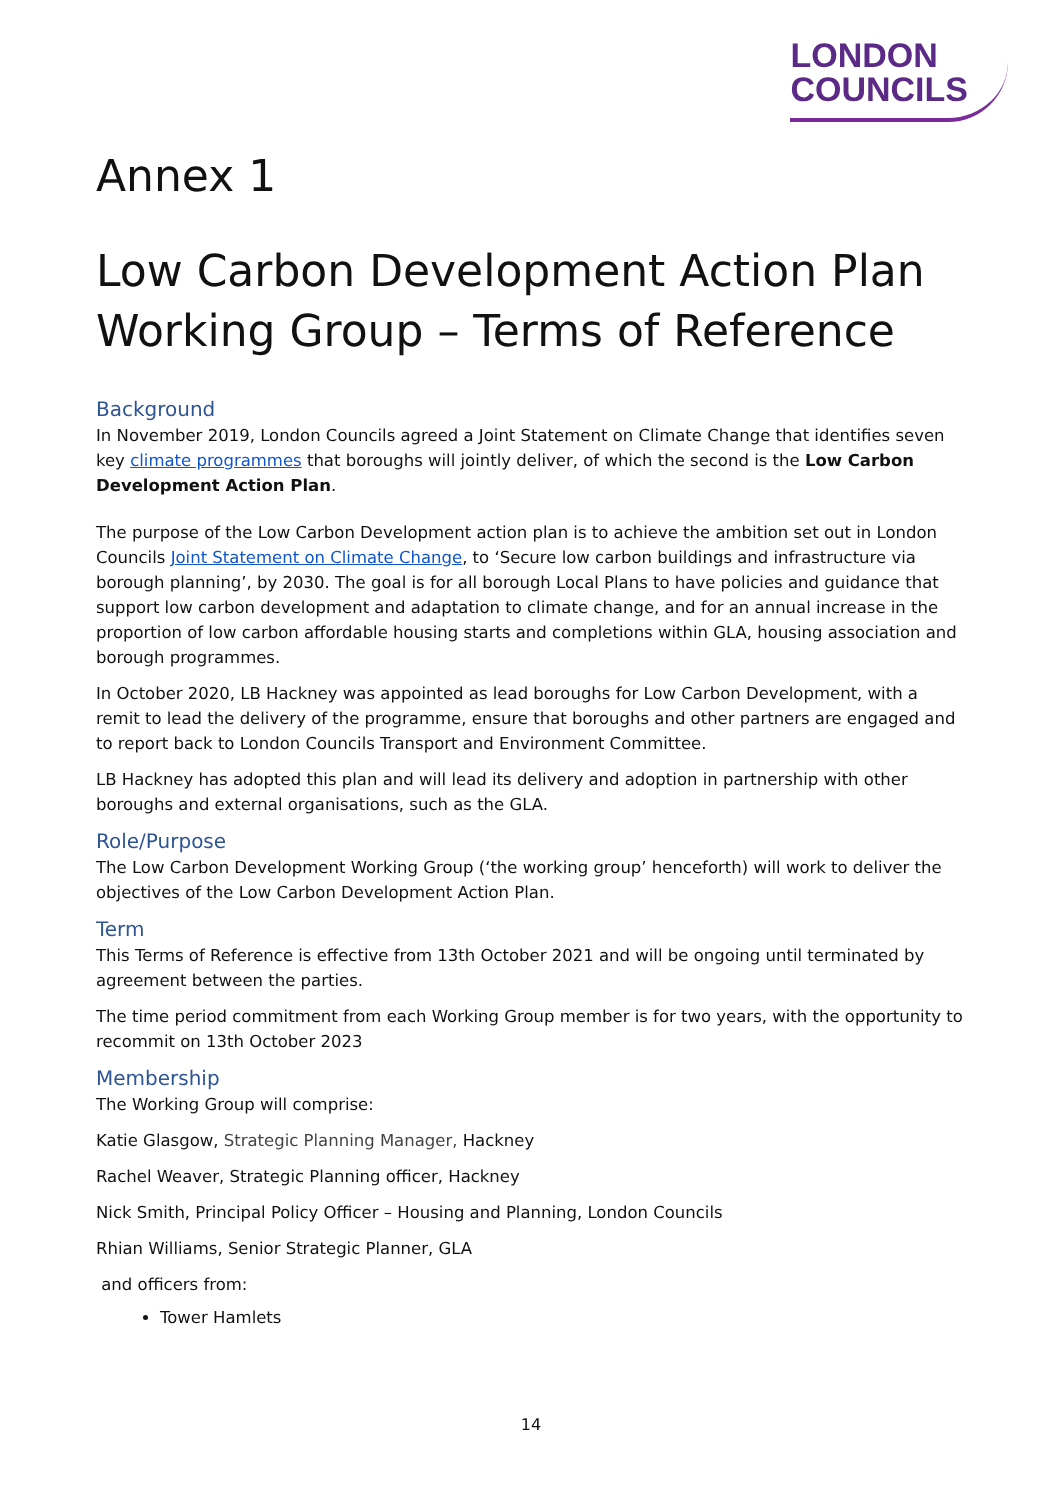LONDON
COUNCILS
Annex 1
Low Carbon Development Action Plan Working Group – Terms of Reference
Background
In November 2019, London Councils agreed a Joint Statement on Climate Change that identifies seven key climate programmes that boroughs will jointly deliver, of which the second is the Low Carbon Development Action Plan.
The purpose of the Low Carbon Development action plan is to achieve the ambition set out in London Councils Joint Statement on Climate Change, to ‘Secure low carbon buildings and infrastructure via borough planning’, by 2030. The goal is for all borough Local Plans to have policies and guidance that support low carbon development and adaptation to climate change, and for an annual increase in the proportion of low carbon affordable housing starts and completions within GLA, housing association and borough programmes.
In October 2020, LB Hackney was appointed as lead boroughs for Low Carbon Development, with a remit to lead the delivery of the programme, ensure that boroughs and other partners are engaged and to report back to London Councils Transport and Environment Committee.
LB Hackney has adopted this plan and will lead its delivery and adoption in partnership with other boroughs and external organisations, such as the GLA.
Role/Purpose
The Low Carbon Development Working Group (‘the working group’ henceforth) will work to deliver the objectives of the Low Carbon Development Action Plan.
Term
This Terms of Reference is effective from 13th October 2021 and will be ongoing until terminated by agreement between the parties.
The time period commitment from each Working Group member is for two years, with the opportunity to recommit on 13th October 2023
Membership
The Working Group will comprise:
Katie Glasgow, Strategic Planning Manager, Hackney
Rachel Weaver, Strategic Planning officer, Hackney
Nick Smith, Principal Policy Officer – Housing and Planning, London Councils
Rhian Williams, Senior Strategic Planner, GLA
and officers from:
Tower Hamlets
14